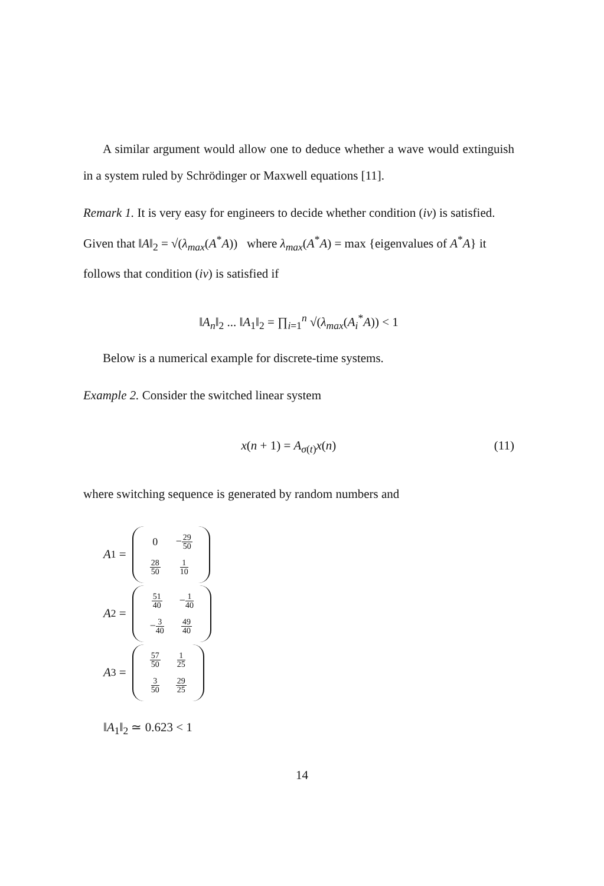A similar argument would allow one to deduce whether a wave would extinguish in a system ruled by Schrödinger or Maxwell equations [11].
Remark 1. It is very easy for engineers to decide whether condition (iv) is satisfied. Given that ‖A‖<sub>2</sub> = √(λ<sub>max</sub>(A<sup>*</sup>A)) where λ<sub>max</sub>(A<sup>*</sup>A) = max {eigenvalues of A<sup>*</sup>A} it follows that condition (iv) is satisfied if
‖A<sub>n</sub>‖<sub>2</sub> ... ‖A<sub>1</sub>‖<sub>2</sub> = ∏<sub>i=1</sub><sup>n</sup> √(λ<sub>max</sub>(A<sub>i</sub><sup>*</sup>A)) < 1
Below is a numerical example for discrete-time systems.
Example 2. Consider the switched linear system
x(n + 1) = A<sub>σ(t)</sub>x(n) (11)
where switching sequence is generated by random numbers and
A<sub>1</sub> =
| 0 | − 29 50 |
| 28 50 | 1 10 |
A<sub>2</sub> =
| 51 40 | − 1 40 |
| − 3 40 | 49 40 |
A<sub>3</sub> =
| 57 50 | 1 25 |
| 3 50 | 29 25 |
‖A<sub>1</sub>‖<sub>2</sub> ≃ 0.623 < 1
14